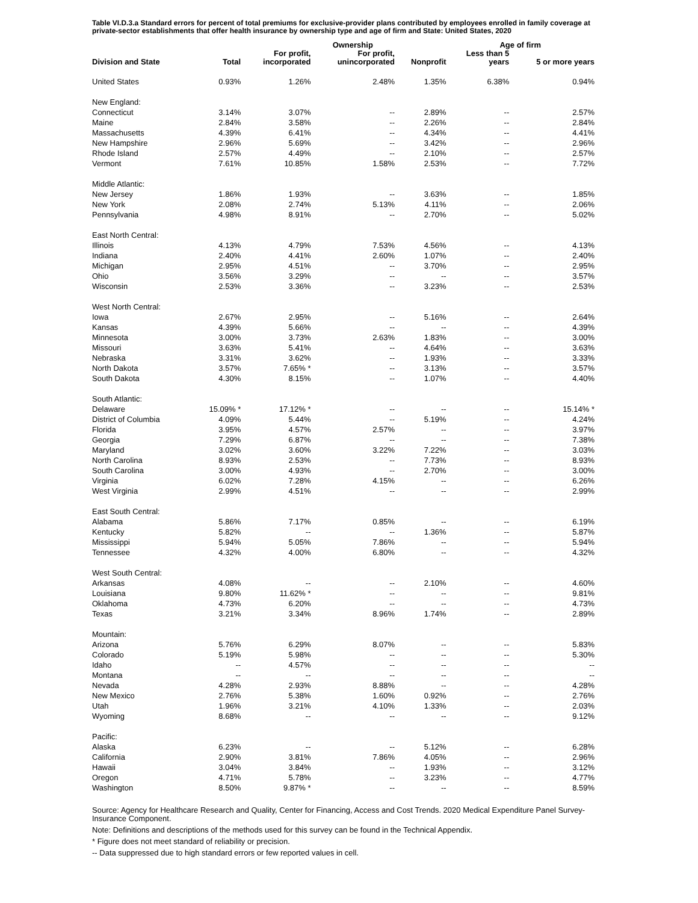Table VI.D.3.a Standard errors for percent of total premiums for exclusive-provider plans contributed by employees enrolled in family coverage at private-sector establishments that offer health insurance by ownership type and age of firm and State: United States, 2020
| | | | Ownership | | Age of firm | |
| --- | --- | --- | --- | --- | --- | --- |
| Division and State | Total | For profit, incorporated | For profit, unincorporated | Nonprofit | Less than 5 years | 5 or more years |
| United States | 0.93% | 1.26% | 2.48% | 1.35% | 6.38% | 0.94% |
| New England: | | | | | | |
| Connecticut | 3.14% | 3.07% | -- | 2.89% | -- | 2.57% |
| Maine | 2.84% | 3.58% | -- | 2.26% | -- | 2.84% |
| Massachusetts | 4.39% | 6.41% | -- | 4.34% | -- | 4.41% |
| New Hampshire | 2.96% | 5.69% | -- | 3.42% | -- | 2.96% |
| Rhode Island | 2.57% | 4.49% | -- | 2.10% | -- | 2.57% |
| Vermont | 7.61% | 10.85% | 1.58% | 2.53% | -- | 7.72% |
| Middle Atlantic: | | | | | | |
| New Jersey | 1.86% | 1.93% | -- | 3.63% | -- | 1.85% |
| New York | 2.08% | 2.74% | 5.13% | 4.11% | -- | 2.06% |
| Pennsylvania | 4.98% | 8.91% | -- | 2.70% | -- | 5.02% |
| East North Central: | | | | | | |
| Illinois | 4.13% | 4.79% | 7.53% | 4.56% | -- | 4.13% |
| Indiana | 2.40% | 4.41% | 2.60% | 1.07% | -- | 2.40% |
| Michigan | 2.95% | 4.51% | -- | 3.70% | -- | 2.95% |
| Ohio | 3.56% | 3.29% | -- | -- | -- | 3.57% |
| Wisconsin | 2.53% | 3.36% | -- | 3.23% | -- | 2.53% |
| West North Central: | | | | | | |
| Iowa | 2.67% | 2.95% | -- | 5.16% | -- | 2.64% |
| Kansas | 4.39% | 5.66% | -- | -- | -- | 4.39% |
| Minnesota | 3.00% | 3.73% | 2.63% | 1.83% | -- | 3.00% |
| Missouri | 3.63% | 5.41% | -- | 4.64% | -- | 3.63% |
| Nebraska | 3.31% | 3.62% | -- | 1.93% | -- | 3.33% |
| North Dakota | 3.57% | 7.65% * | -- | 3.13% | -- | 3.57% |
| South Dakota | 4.30% | 8.15% | -- | 1.07% | -- | 4.40% |
| South Atlantic: | | | | | | |
| Delaware | 15.09% * | 17.12% * | -- | -- | -- | 15.14% * |
| District of Columbia | 4.09% | 5.44% | -- | 5.19% | -- | 4.24% |
| Florida | 3.95% | 4.57% | 2.57% | -- | -- | 3.97% |
| Georgia | 7.29% | 6.87% | -- | -- | -- | 7.38% |
| Maryland | 3.02% | 3.60% | 3.22% | 7.22% | -- | 3.03% |
| North Carolina | 8.93% | 2.53% | -- | 7.73% | -- | 8.93% |
| South Carolina | 3.00% | 4.93% | -- | 2.70% | -- | 3.00% |
| Virginia | 6.02% | 7.28% | 4.15% | -- | -- | 6.26% |
| West Virginia | 2.99% | 4.51% | -- | -- | -- | 2.99% |
| East South Central: | | | | | | |
| Alabama | 5.86% | 7.17% | 0.85% | -- | -- | 6.19% |
| Kentucky | 5.82% | -- | -- | 1.36% | -- | 5.87% |
| Mississippi | 5.94% | 5.05% | 7.86% | -- | -- | 5.94% |
| Tennessee | 4.32% | 4.00% | 6.80% | -- | -- | 4.32% |
| West South Central: | | | | | | |
| Arkansas | 4.08% | -- | -- | 2.10% | -- | 4.60% |
| Louisiana | 9.80% | 11.62% * | -- | -- | -- | 9.81% |
| Oklahoma | 4.73% | 6.20% | -- | -- | -- | 4.73% |
| Texas | 3.21% | 3.34% | 8.96% | 1.74% | -- | 2.89% |
| Mountain: | | | | | | |
| Arizona | 5.76% | 6.29% | 8.07% | -- | -- | 5.83% |
| Colorado | 5.19% | 5.98% | -- | -- | -- | 5.30% |
| Idaho | -- | 4.57% | -- | -- | -- | -- |
| Montana | -- | -- | -- | -- | -- | -- |
| Nevada | 4.28% | 2.93% | 8.88% | -- | -- | 4.28% |
| New Mexico | 2.76% | 5.38% | 1.60% | 0.92% | -- | 2.76% |
| Utah | 1.96% | 3.21% | 4.10% | 1.33% | -- | 2.03% |
| Wyoming | 8.68% | -- | -- | -- | -- | 9.12% |
| Pacific: | | | | | | |
| Alaska | 6.23% | -- | -- | 5.12% | -- | 6.28% |
| California | 2.90% | 3.81% | 7.86% | 4.05% | -- | 2.96% |
| Hawaii | 3.04% | 3.84% | -- | 1.93% | -- | 3.12% |
| Oregon | 4.71% | 5.78% | -- | 3.23% | -- | 4.77% |
| Washington | 8.50% | 9.87% * | -- | -- | -- | 8.59% |
Source: Agency for Healthcare Research and Quality, Center for Financing, Access and Cost Trends. 2020 Medical Expenditure Panel Survey-Insurance Component.
Note: Definitions and descriptions of the methods used for this survey can be found in the Technical Appendix.
* Figure does not meet standard of reliability or precision.
-- Data suppressed due to high standard errors or few reported values in cell.